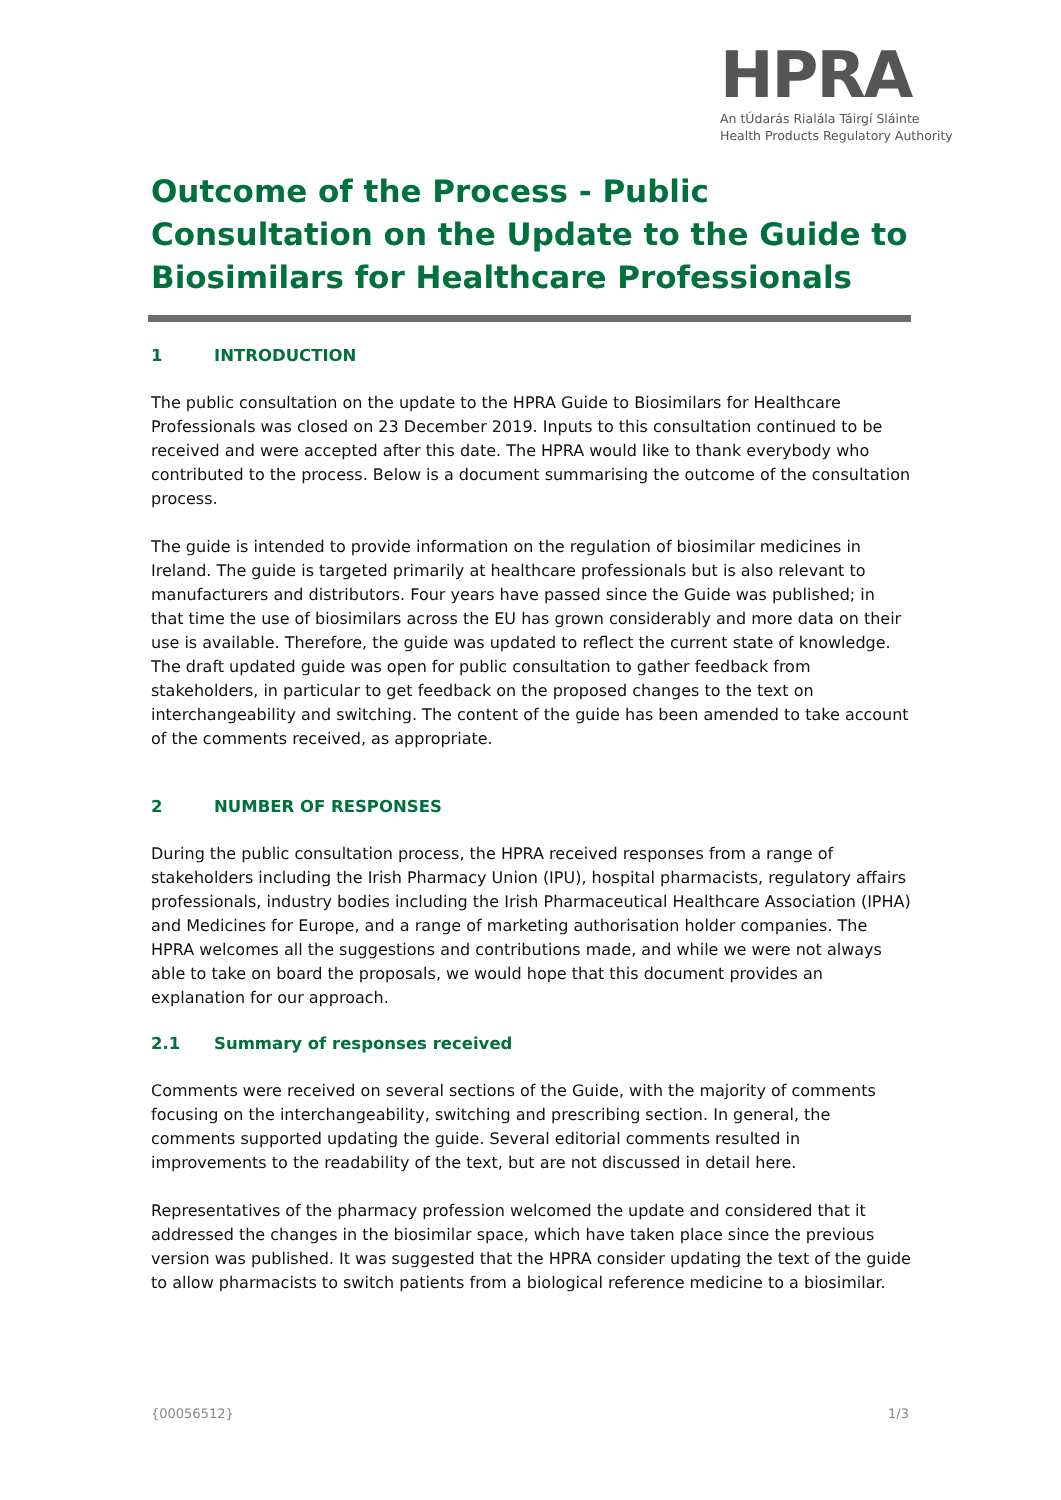HPRA
An tÚdarás Rialála Táirgí Sláinte
Health Products Regulatory Authority
Outcome of the Process - Public Consultation on the Update to the Guide to Biosimilars for Healthcare Professionals
1 INTRODUCTION
The public consultation on the update to the HPRA Guide to Biosimilars for Healthcare Professionals was closed on 23 December 2019. Inputs to this consultation continued to be received and were accepted after this date. The HPRA would like to thank everybody who contributed to the process. Below is a document summarising the outcome of the consultation process.
The guide is intended to provide information on the regulation of biosimilar medicines in Ireland. The guide is targeted primarily at healthcare professionals but is also relevant to manufacturers and distributors. Four years have passed since the Guide was published; in that time the use of biosimilars across the EU has grown considerably and more data on their use is available. Therefore, the guide was updated to reflect the current state of knowledge. The draft updated guide was open for public consultation to gather feedback from stakeholders, in particular to get feedback on the proposed changes to the text on interchangeability and switching. The content of the guide has been amended to take account of the comments received, as appropriate.
2 NUMBER OF RESPONSES
During the public consultation process, the HPRA received responses from a range of stakeholders including the Irish Pharmacy Union (IPU), hospital pharmacists, regulatory affairs professionals, industry bodies including the Irish Pharmaceutical Healthcare Association (IPHA) and Medicines for Europe, and a range of marketing authorisation holder companies. The HPRA welcomes all the suggestions and contributions made, and while we were not always able to take on board the proposals, we would hope that this document provides an explanation for our approach.
2.1 Summary of responses received
Comments were received on several sections of the Guide, with the majority of comments focusing on the interchangeability, switching and prescribing section. In general, the comments supported updating the guide. Several editorial comments resulted in improvements to the readability of the text, but are not discussed in detail here.
Representatives of the pharmacy profession welcomed the update and considered that it addressed the changes in the biosimilar space, which have taken place since the previous version was published. It was suggested that the HPRA consider updating the text of the guide to allow pharmacists to switch patients from a biological reference medicine to a biosimilar.
{00056512} 1/3